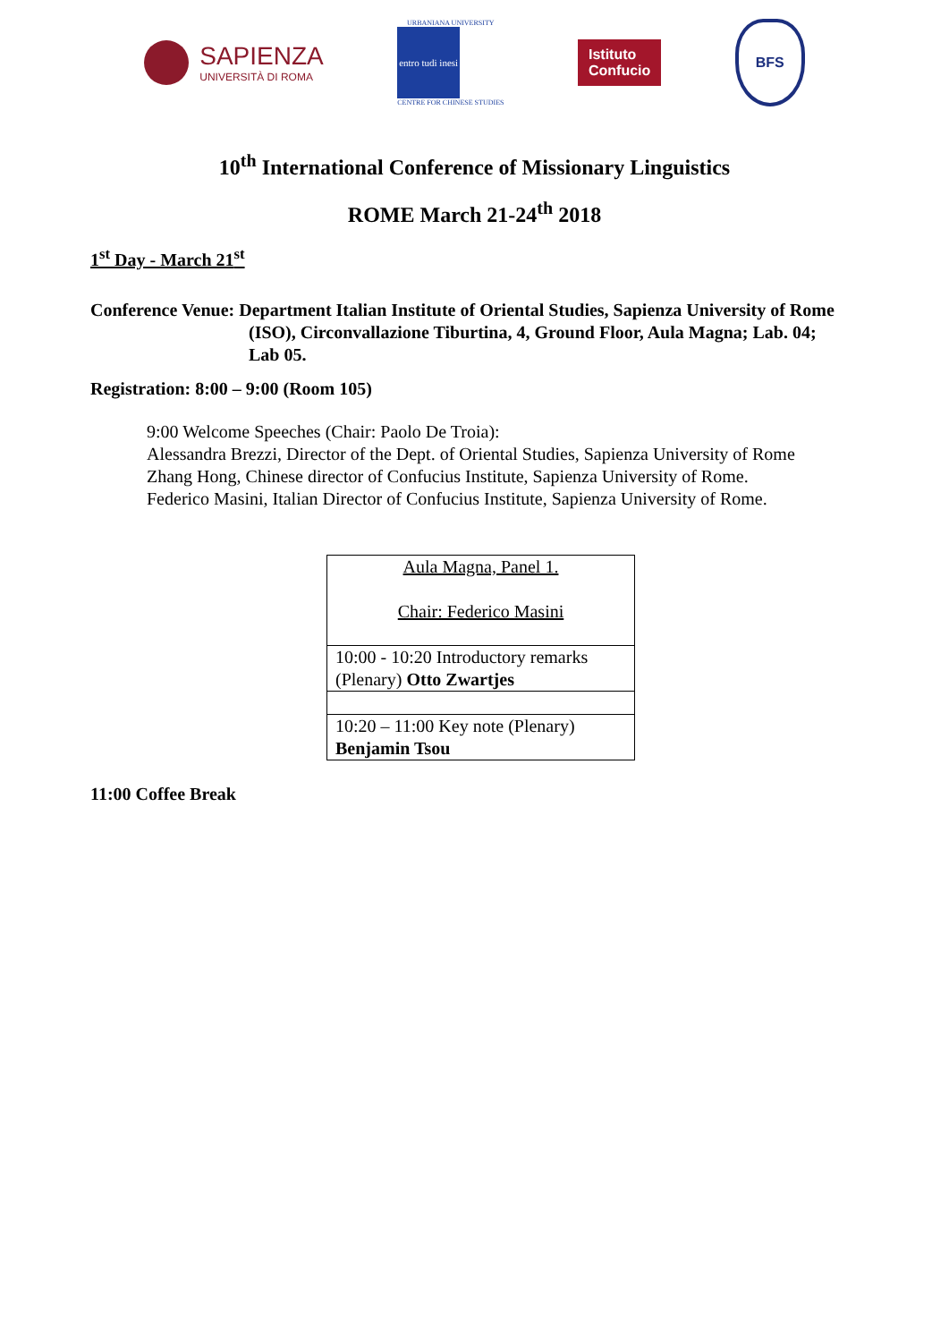SAPIENZA
UNIVERSITÀ DI ROMA
URBANIANA UNIVERSITY
entro tudi inesi
CENTRE FOR CHINESE STUDIES
Istituto
Confucio
BFS
10<sup>th</sup> International Conference of Missionary Linguistics
ROME March 21-24<sup>th</sup> 2018
1<sup>st</sup> Day - March 21<sup>st</sup>
Conference Venue: Department Italian Institute of Oriental Studies, Sapienza University of Rome (ISO), Circonvallazione Tiburtina, 4, Ground Floor, Aula Magna; Lab. 04; Lab 05.
Registration: 8:00 – 9:00 (Room 105)
9:00 Welcome Speeches (Chair: Paolo De Troia):
Alessandra Brezzi, Director of the Dept. of Oriental Studies, Sapienza University of Rome
Zhang Hong, Chinese director of Confucius Institute, Sapienza University of Rome.
Federico Masini, Italian Director of Confucius Institute, Sapienza University of Rome.
| Aula Magna, Panel 1. Chair: Federico Masini |
| 10:00 - 10:20 Introductory remarks (Plenary) Otto Zwartjes |
| 10:20 – 11:00 Key note (Plenary) Benjamin Tsou |
11:00 Coffee Break